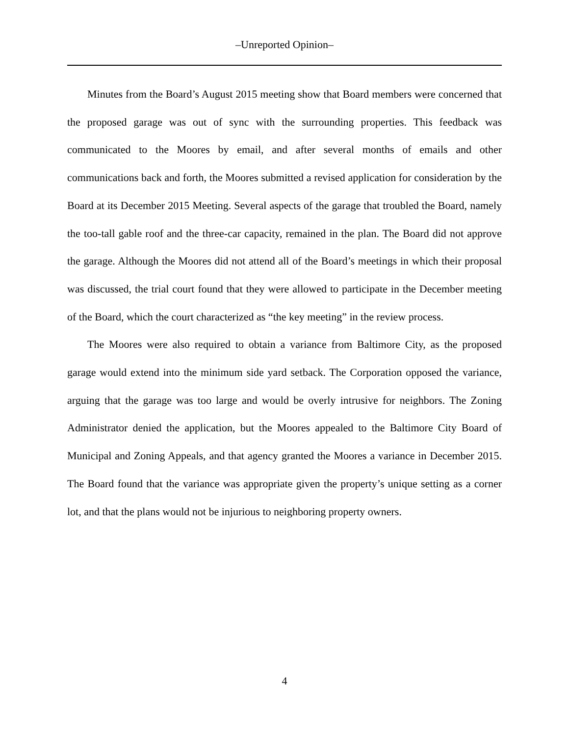–Unreported Opinion–
Minutes from the Board’s August 2015 meeting show that Board members were concerned that the proposed garage was out of sync with the surrounding properties. This feedback was communicated to the Moores by email, and after several months of emails and other communications back and forth, the Moores submitted a revised application for consideration by the Board at its December 2015 Meeting. Several aspects of the garage that troubled the Board, namely the too-tall gable roof and the three-car capacity, remained in the plan. The Board did not approve the garage. Although the Moores did not attend all of the Board’s meetings in which their proposal was discussed, the trial court found that they were allowed to participate in the December meeting of the Board, which the court characterized as “the key meeting” in the review process.
The Moores were also required to obtain a variance from Baltimore City, as the proposed garage would extend into the minimum side yard setback. The Corporation opposed the variance, arguing that the garage was too large and would be overly intrusive for neighbors. The Zoning Administrator denied the application, but the Moores appealed to the Baltimore City Board of Municipal and Zoning Appeals, and that agency granted the Moores a variance in December 2015. The Board found that the variance was appropriate given the property’s unique setting as a corner lot, and that the plans would not be injurious to neighboring property owners.
4